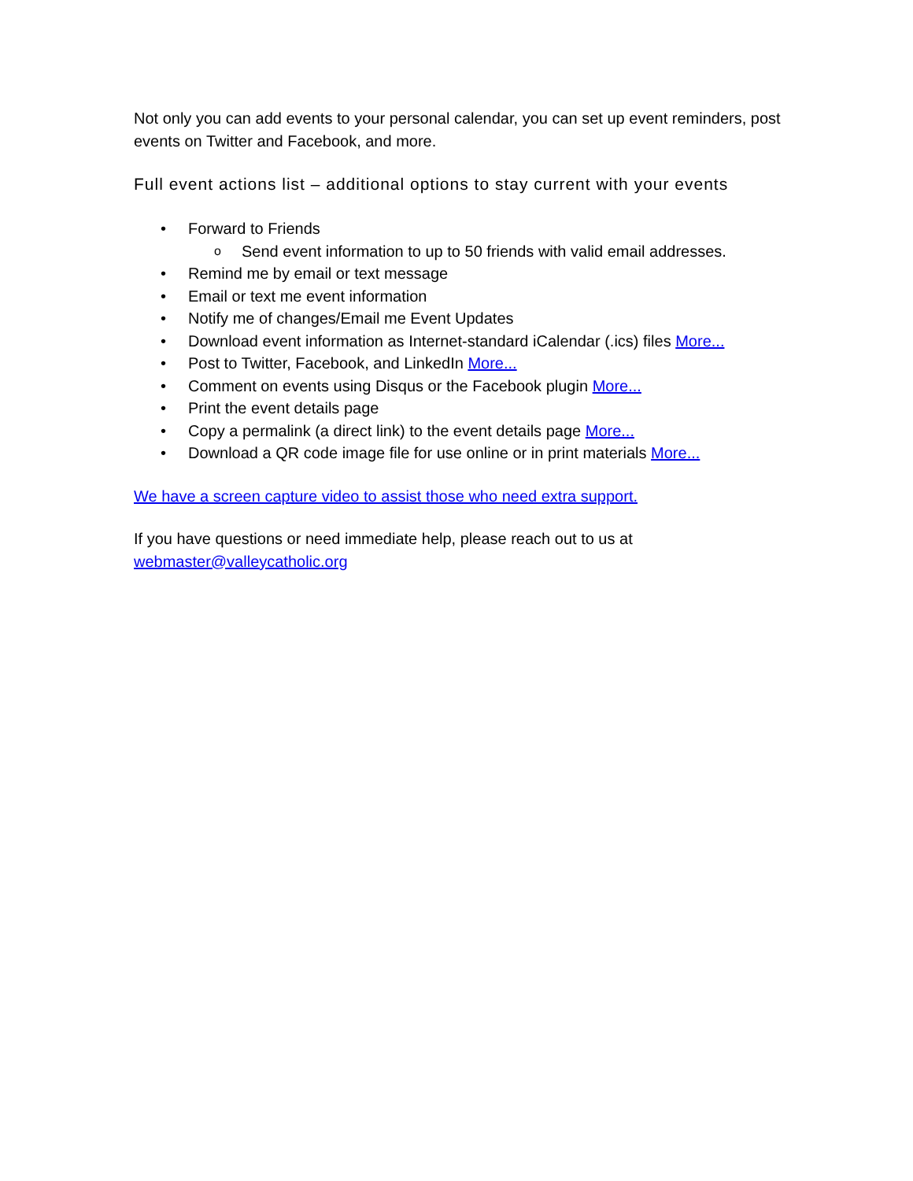Not only you can add events to your personal calendar, you can set up event reminders, post events on Twitter and Facebook, and more.
Full event actions list – additional options to stay current with your events
• Forward to Friends
o Send event information to up to 50 friends with valid email addresses.
• Remind me by email or text message
• Email or text me event information
• Notify me of changes/Email me Event Updates
• Download event information as Internet-standard iCalendar (.ics) files More...
• Post to Twitter, Facebook, and LinkedIn More...
• Comment on events using Disqus or the Facebook plugin More...
• Print the event details page
• Copy a permalink (a direct link) to the event details page More...
• Download a QR code image file for use online or in print materials More...
We have a screen capture video to assist those who need extra support.
If you have questions or need immediate help, please reach out to us at webmaster@valleycatholic.org